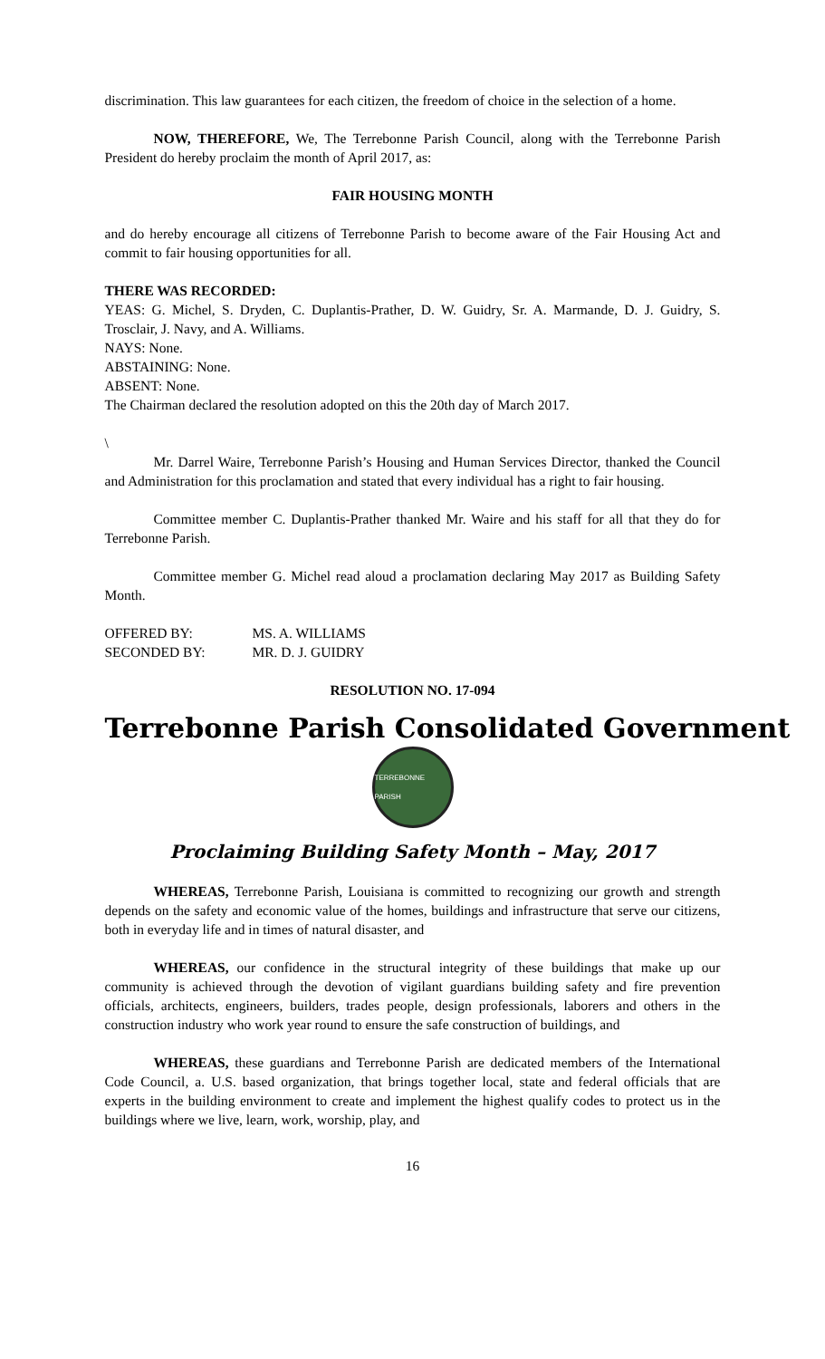discrimination. This law guarantees for each citizen, the freedom of choice in the selection of a home.
NOW, THEREFORE, We, The Terrebonne Parish Council, along with the Terrebonne Parish President do hereby proclaim the month of April 2017, as:
FAIR HOUSING MONTH
and do hereby encourage all citizens of Terrebonne Parish to become aware of the Fair Housing Act and commit to fair housing opportunities for all.
THERE WAS RECORDED:
YEAS: G. Michel, S. Dryden, C. Duplantis-Prather, D. W. Guidry, Sr. A. Marmande, D. J. Guidry, S. Trosclair, J. Navy, and A. Williams.
NAYS: None.
ABSTAINING: None.
ABSENT: None.
The Chairman declared the resolution adopted on this the 20th day of March 2017.
\
Mr. Darrel Waire, Terrebonne Parish’s Housing and Human Services Director, thanked the Council and Administration for this proclamation and stated that every individual has a right to fair housing.
Committee member C. Duplantis-Prather thanked Mr. Waire and his staff for all that they do for Terrebonne Parish.
Committee member G. Michel read aloud a proclamation declaring May 2017 as Building Safety Month.
OFFERED BY: MS. A. WILLIAMS
SECONDED BY: MR. D. J. GUIDRY
RESOLUTION NO. 17-094
Terrebonne Parish Consolidated Government
TERREBONNE PARISH
Proclaiming Building Safety Month – May, 2017
WHEREAS, Terrebonne Parish, Louisiana is committed to recognizing our growth and strength depends on the safety and economic value of the homes, buildings and infrastructure that serve our citizens, both in everyday life and in times of natural disaster, and
WHEREAS, our confidence in the structural integrity of these buildings that make up our community is achieved through the devotion of vigilant guardians building safety and fire prevention officials, architects, engineers, builders, trades people, design professionals, laborers and others in the construction industry who work year round to ensure the safe construction of buildings, and
WHEREAS, these guardians and Terrebonne Parish are dedicated members of the International Code Council, a. U.S. based organization, that brings together local, state and federal officials that are experts in the building environment to create and implement the highest qualify codes to protect us in the buildings where we live, learn, work, worship, play, and
16